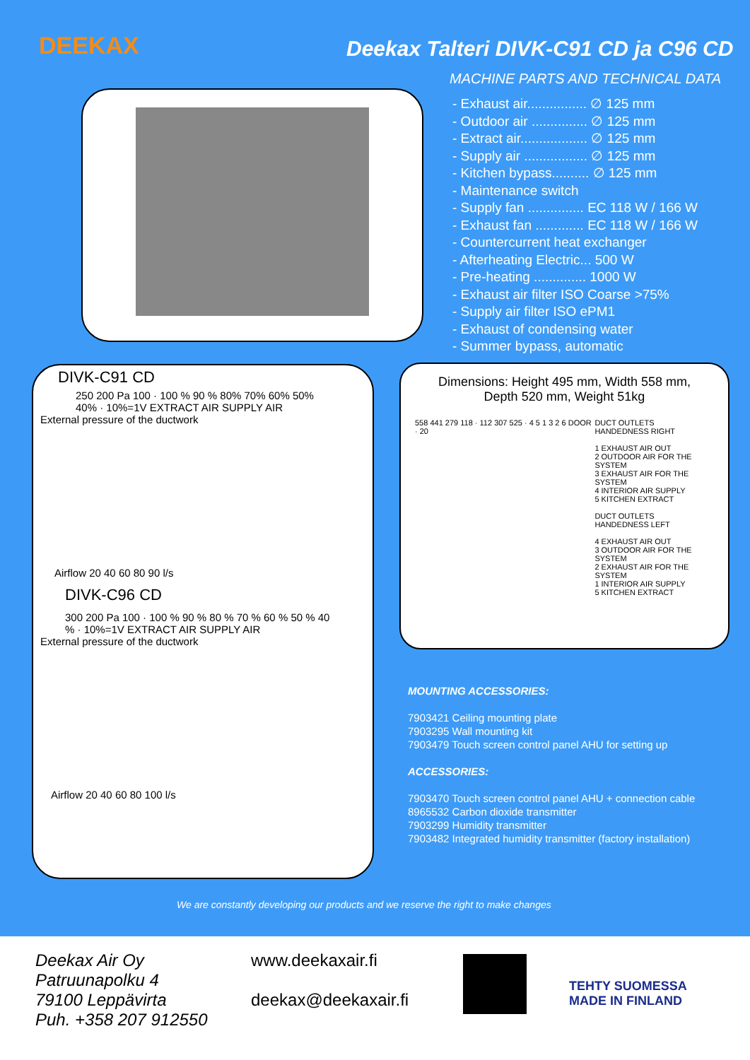DEEKAX
Deekax Talteri DIVK-C91 CD ja C96 CD
MACHINE PARTS AND TECHNICAL DATA
- Exhaust air................ ∅ 125 mm
- Outdoor air ............... ∅ 125 mm
- Extract air.................. ∅ 125 mm
- Supply air ................. ∅ 125 mm
- Kitchen bypass.......... ∅ 125 mm
- Maintenance switch
- Supply fan ............... EC 118 W / 166 W
- Exhaust fan ............. EC 118 W / 166 W
- Countercurrent heat exchanger
- Afterheating Electric... 500 W
- Pre-heating .............. 1000 W
- Exhaust air filter ISO Coarse >75%
- Supply air filter ISO ePM1
- Exhaust of condensing water
- Summer bypass, automatic
DIVK-C91 CD
250 200 Pa 100 · 100 % 90 % 80% 70% 60% 50% 40% · 10%=1V EXTRACT AIR SUPPLY AIR
External pressure of the ductwork
Airflow 20 40 60 80 90 l/s
DIVK-C96 CD
300 200 Pa 100 · 100 % 90 % 80 % 70 % 60 % 50 % 40 % · 10%=1V EXTRACT AIR SUPPLY AIR
External pressure of the ductwork
Airflow 20 40 60 80 100 l/s
Dimensions: Height 495 mm, Width 558 mm,
Depth 520 mm, Weight 51kg
558 441 279 118 · 112 307 525 · 4 5 1 3 2 6 DOOR · 20
DUCT OUTLETS
HANDEDNESS RIGHT
1 EXHAUST AIR OUT
2 OUTDOOR AIR FOR THE SYSTEM
3 EXHAUST AIR FOR THE SYSTEM
4 INTERIOR AIR SUPPLY
5 KITCHEN EXTRACT
DUCT OUTLETS
HANDEDNESS LEFT
4 EXHAUST AIR OUT
3 OUTDOOR AIR FOR THE SYSTEM
2 EXHAUST AIR FOR THE SYSTEM
1 INTERIOR AIR SUPPLY
5 KITCHEN EXTRACT
MOUNTING ACCESSORIES:
7903421 Ceiling mounting plate
7903295 Wall mounting kit
7903479 Touch screen control panel AHU for setting up
ACCESSORIES:
7903470 Touch screen control panel AHU + connection cable
8965532 Carbon dioxide transmitter
7903299 Humidity transmitter
7903482 Integrated humidity transmitter (factory installation)
We are constantly developing our products and we reserve the right to make changes
Deekax Air Oy
Patruunapolku 4
79100 Leppävirta
Puh. +358 207 912550
www.deekaxair.fi
deekax@deekaxair.fi
TEHTY SUOMESSA
MADE IN FINLAND